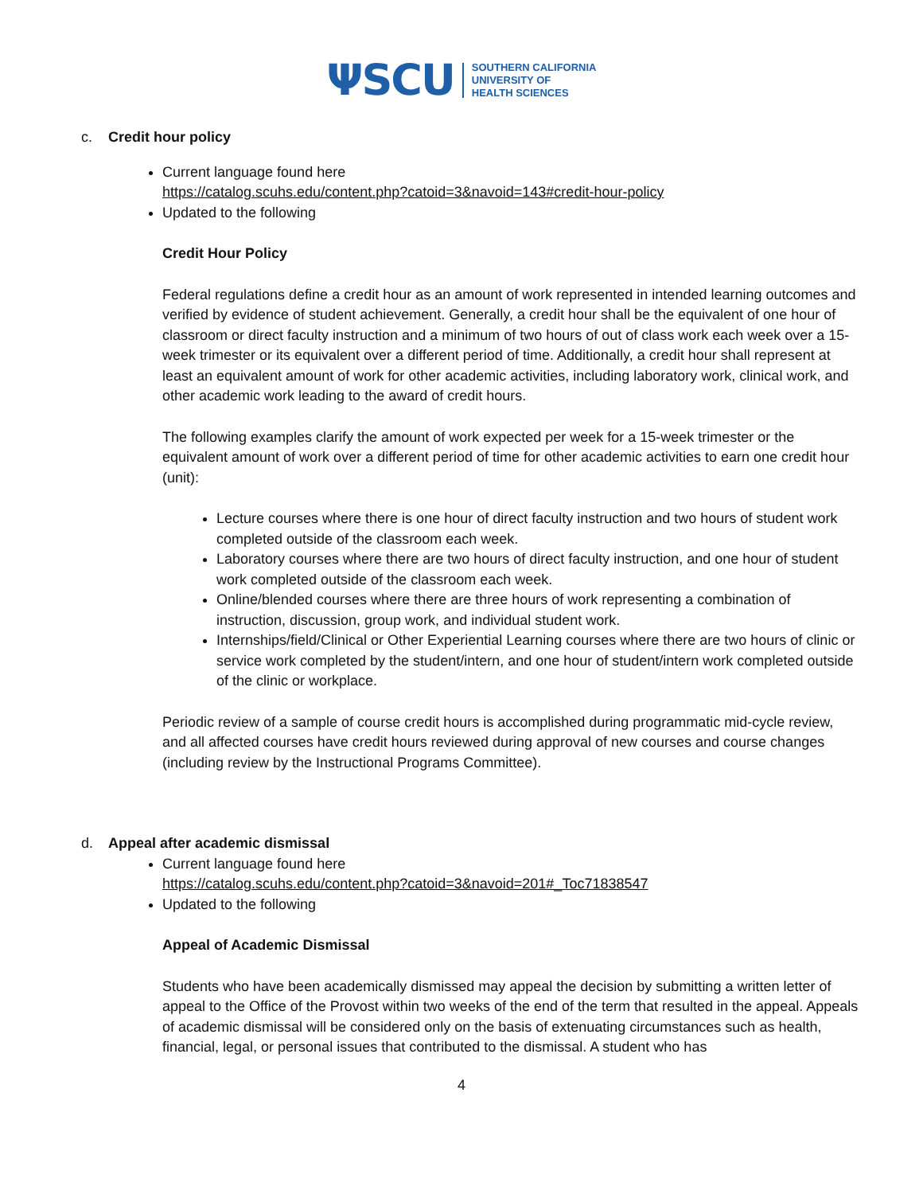ΨSCU
SOUTHERN CALIFORNIA
UNIVERSITY OF
HEALTH SCIENCES
c. Credit hour policy
Current language found here
https://catalog.scuhs.edu/content.php?catoid=3&navoid=143#credit-hour-policy
Updated to the following
Credit Hour Policy
Federal regulations define a credit hour as an amount of work represented in intended learning outcomes and verified by evidence of student achievement. Generally, a credit hour shall be the equivalent of one hour of classroom or direct faculty instruction and a minimum of two hours of out of class work each week over a 15-week trimester or its equivalent over a different period of time. Additionally, a credit hour shall represent at least an equivalent amount of work for other academic activities, including laboratory work, clinical work, and other academic work leading to the award of credit hours.
The following examples clarify the amount of work expected per week for a 15-week trimester or the equivalent amount of work over a different period of time for other academic activities to earn one credit hour (unit):
Lecture courses where there is one hour of direct faculty instruction and two hours of student work completed outside of the classroom each week.
Laboratory courses where there are two hours of direct faculty instruction, and one hour of student work completed outside of the classroom each week.
Online/blended courses where there are three hours of work representing a combination of instruction, discussion, group work, and individual student work.
Internships/field/Clinical or Other Experiential Learning courses where there are two hours of clinic or service work completed by the student/intern, and one hour of student/intern work completed outside of the clinic or workplace.
Periodic review of a sample of course credit hours is accomplished during programmatic mid-cycle review, and all affected courses have credit hours reviewed during approval of new courses and course changes (including review by the Instructional Programs Committee).
d. Appeal after academic dismissal
Current language found here
https://catalog.scuhs.edu/content.php?catoid=3&navoid=201#_Toc71838547
Updated to the following
Appeal of Academic Dismissal
Students who have been academically dismissed may appeal the decision by submitting a written letter of appeal to the Office of the Provost within two weeks of the end of the term that resulted in the appeal. Appeals of academic dismissal will be considered only on the basis of extenuating circumstances such as health, financial, legal, or personal issues that contributed to the dismissal. A student who has
4